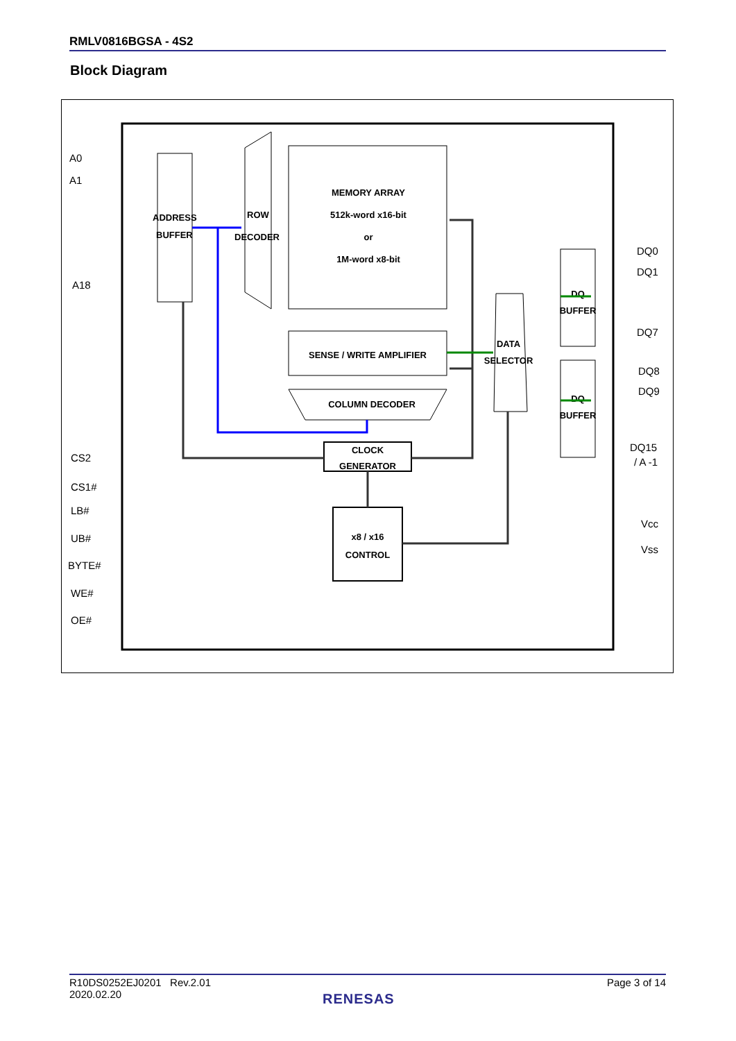RMLV0816BGSA - 4S2
Block Diagram
ADDRESS
BUFFER
ROW
DECODER
MEMORY ARRAY
512k-word x16-bit
or
1M-word x8-bit
SENSE / WRITE AMPLIFIER
COLUMN DECODER
CLOCK
GENERATOR
x8 / x16
CONTROL
DATA
SELECTOR
DQ
BUFFER
DQ
BUFFER
A0
A1
A18
CS2
CS1#
LB#
UB#
BYTE#
WE#
OE#
DQ0
DQ1
DQ7
DQ8
DQ9
DQ15
/ A -1
Vcc
Vss
R10DS0252EJ0201 Rev.2.01
2020.02.20 Page 3 of 14
RENESAS